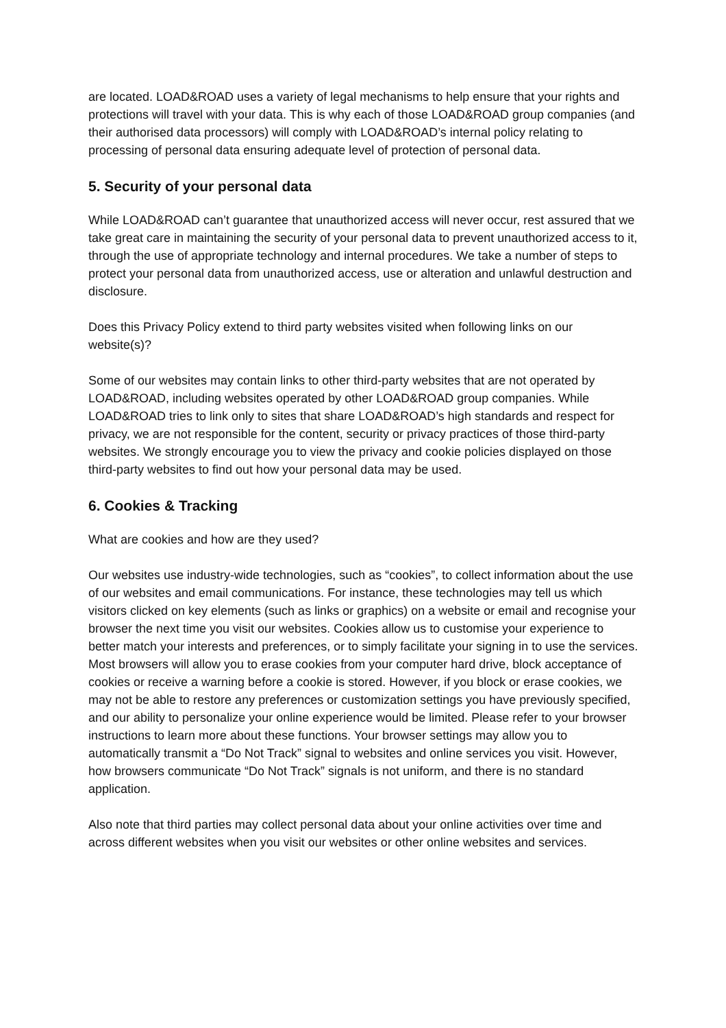are located. LOAD&ROAD uses a variety of legal mechanisms to help ensure that your rights and protections will travel with your data. This is why each of those LOAD&ROAD group companies (and their authorised data processors) will comply with LOAD&ROAD’s internal policy relating to processing of personal data ensuring adequate level of protection of personal data.
5. Security of your personal data
While LOAD&ROAD can’t guarantee that unauthorized access will never occur, rest assured that we take great care in maintaining the security of your personal data to prevent unauthorized access to it, through the use of appropriate technology and internal procedures. We take a number of steps to protect your personal data from unauthorized access, use or alteration and unlawful destruction and disclosure.
Does this Privacy Policy extend to third party websites visited when following links on our website(s)?
Some of our websites may contain links to other third-party websites that are not operated by LOAD&ROAD, including websites operated by other LOAD&ROAD group companies. While LOAD&ROAD tries to link only to sites that share LOAD&ROAD’s high standards and respect for privacy, we are not responsible for the content, security or privacy practices of those third-party websites. We strongly encourage you to view the privacy and cookie policies displayed on those third-party websites to find out how your personal data may be used.
6. Cookies & Tracking
What are cookies and how are they used?
Our websites use industry-wide technologies, such as “cookies”, to collect information about the use of our websites and email communications. For instance, these technologies may tell us which visitors clicked on key elements (such as links or graphics) on a website or email and recognise your browser the next time you visit our websites. Cookies allow us to customise your experience to better match your interests and preferences, or to simply facilitate your signing in to use the services. Most browsers will allow you to erase cookies from your computer hard drive, block acceptance of cookies or receive a warning before a cookie is stored. However, if you block or erase cookies, we may not be able to restore any preferences or customization settings you have previously specified, and our ability to personalize your online experience would be limited. Please refer to your browser instructions to learn more about these functions. Your browser settings may allow you to automatically transmit a “Do Not Track” signal to websites and online services you visit. However, how browsers communicate “Do Not Track” signals is not uniform, and there is no standard application.
Also note that third parties may collect personal data about your online activities over time and across different websites when you visit our websites or other online websites and services.